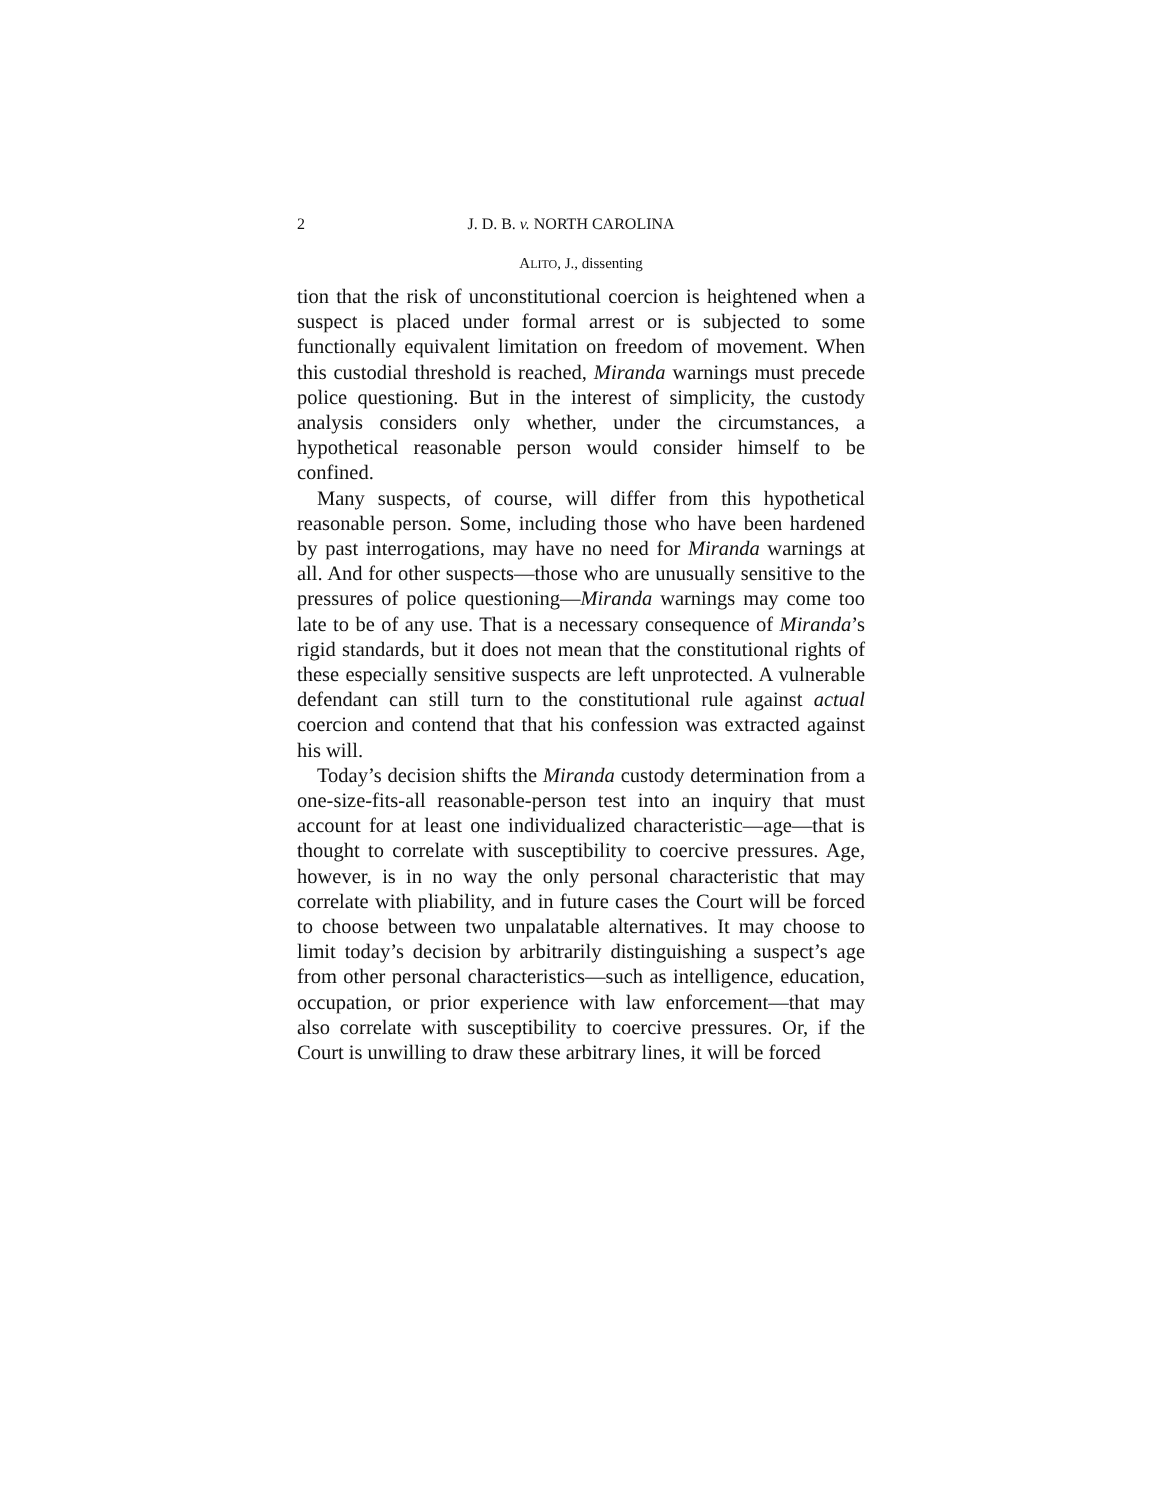2 J. D. B. v. NORTH CAROLINA
ALITO, J., dissenting
tion that the risk of unconstitutional coercion is heightened when a suspect is placed under formal arrest or is subjected to some functionally equivalent limitation on freedom of movement. When this custodial threshold is reached, Miranda warnings must precede police questioning. But in the interest of simplicity, the custody analysis considers only whether, under the circumstances, a hypothetical reasonable person would consider himself to be confined.
Many suspects, of course, will differ from this hypothetical reasonable person. Some, including those who have been hardened by past interrogations, may have no need for Miranda warnings at all. And for other suspects—those who are unusually sensitive to the pressures of police questioning—Miranda warnings may come too late to be of any use. That is a necessary consequence of Miranda’s rigid standards, but it does not mean that the constitutional rights of these especially sensitive suspects are left unprotected. A vulnerable defendant can still turn to the constitutional rule against actual coercion and contend that that his confession was extracted against his will.
Today’s decision shifts the Miranda custody determination from a one-size-fits-all reasonable-person test into an inquiry that must account for at least one individualized characteristic—age—that is thought to correlate with susceptibility to coercive pressures. Age, however, is in no way the only personal characteristic that may correlate with pliability, and in future cases the Court will be forced to choose between two unpalatable alternatives. It may choose to limit today’s decision by arbitrarily distinguishing a suspect’s age from other personal characteristics—such as intelligence, education, occupation, or prior experience with law enforcement—that may also correlate with susceptibility to coercive pressures. Or, if the Court is unwilling to draw these arbitrary lines, it will be forced